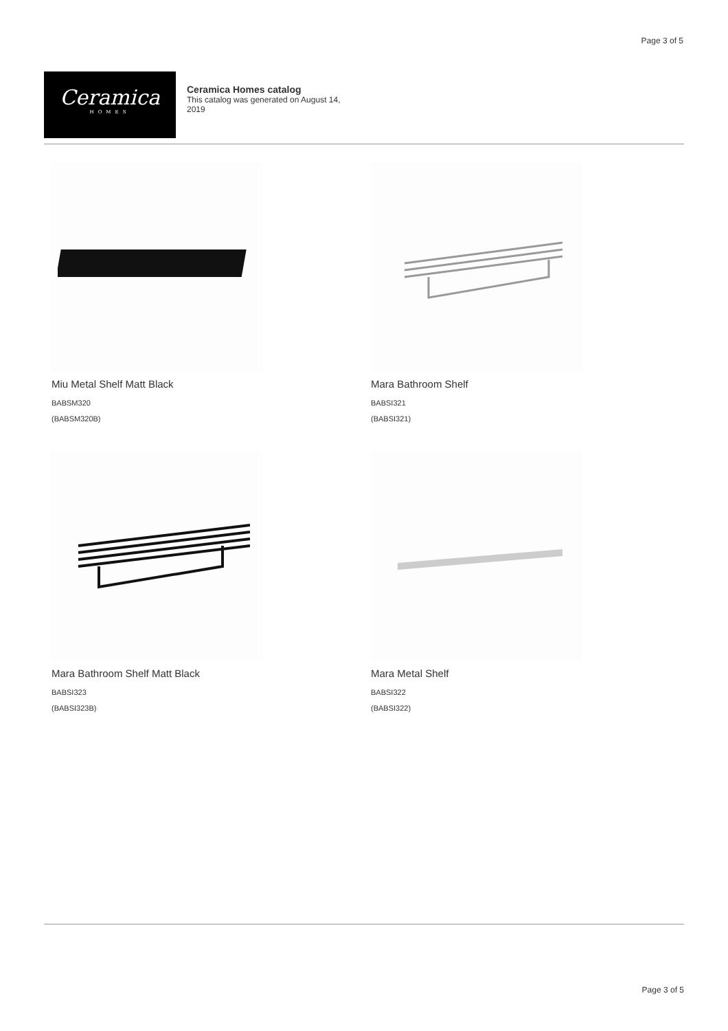Page 3 of 5
Ceramica
HOMES
Ceramica Homes catalog
This catalog was generated on August 14, 2019
Miu Metal Shelf Matt Black
BABSM320
(BABSM320B)
Mara Bathroom Shelf
BABSI321
(BABSI321)
Mara Bathroom Shelf Matt Black
BABSI323
(BABSI323B)
Mara Metal Shelf
BABSI322
(BABSI322)
Page 3 of 5